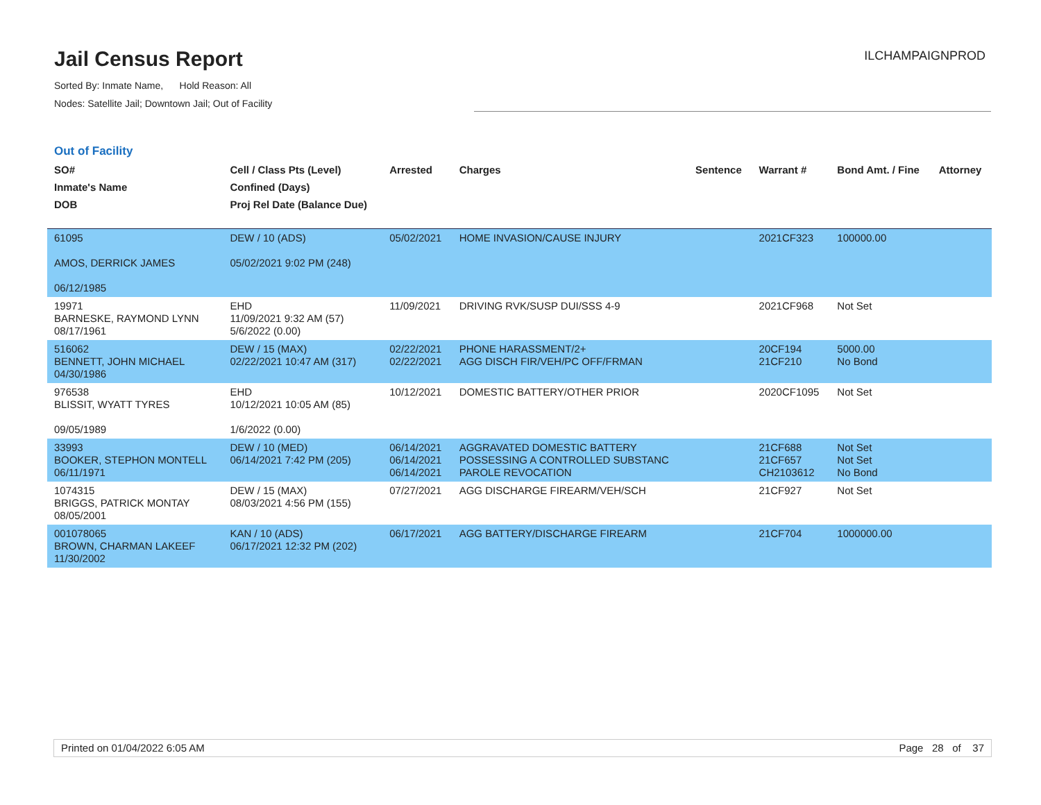Jail Census Report
Sorted By: Inmate Name, Hold Reason: All
Nodes: Satellite Jail; Downtown Jail; Out of Facility
ILCHAMPAIGNPROD
Out of Facility
| SO# Inmate's Name DOB | Cell / Class Pts (Level) Confined (Days) Proj Rel Date (Balance Due) | Arrested | Charges | Sentence | Warrant # | Bond Amt. / Fine | Attorney |
| --- | --- | --- | --- | --- | --- | --- | --- |
| 61095 AMOS, DERRICK JAMES 06/12/1985 | DEW / 10 (ADS) 05/02/2021 9:02 PM (248) | 05/02/2021 | HOME INVASION/CAUSE INJURY | | 2021CF323 | 100000.00 | |
| 19971 BARNESKE, RAYMOND LYNN 08/17/1961 | EHD 11/09/2021 9:32 AM (57) 5/6/2022 (0.00) | 11/09/2021 | DRIVING RVK/SUSP DUI/SSS 4-9 | | 2021CF968 | Not Set | |
| 516062 BENNETT, JOHN MICHAEL 04/30/1986 | DEW / 15 (MAX) 02/22/2021 10:47 AM (317) | 02/22/2021 02/22/2021 | PHONE HARASSMENT/2+ AGG DISCH FIR/VEH/PC OFF/FRMAN | | 20CF194 21CF210 | 5000.00 No Bond | |
| 976538 BLISSIT, WYATT TYRES 09/05/1989 | EHD 10/12/2021 10:05 AM (85) 1/6/2022 (0.00) | 10/12/2021 | DOMESTIC BATTERY/OTHER PRIOR | | 2020CF1095 | Not Set | |
| 33993 BOOKER, STEPHON MONTELL 06/11/1971 | DEW / 10 (MED) 06/14/2021 7:42 PM (205) | 06/14/2021 06/14/2021 06/14/2021 | AGGRAVATED DOMESTIC BATTERY POSSESSING A CONTROLLED SUBSTANC PAROLE REVOCATION | | 21CF688 21CF657 CH2103612 | Not Set Not Set No Bond | |
| 1074315 BRIGGS, PATRICK MONTAY 08/05/2001 | DEW / 15 (MAX) 08/03/2021 4:56 PM (155) | 07/27/2021 | AGG DISCHARGE FIREARM/VEH/SCH | | 21CF927 | Not Set | |
| 001078065 BROWN, CHARMAN LAKEEF 11/30/2002 | KAN / 10 (ADS) 06/17/2021 12:32 PM (202) | 06/17/2021 | AGG BATTERY/DISCHARGE FIREARM | | 21CF704 | 1000000.00 | |
Printed on 01/04/2022 6:05 AM Page 28 of 37